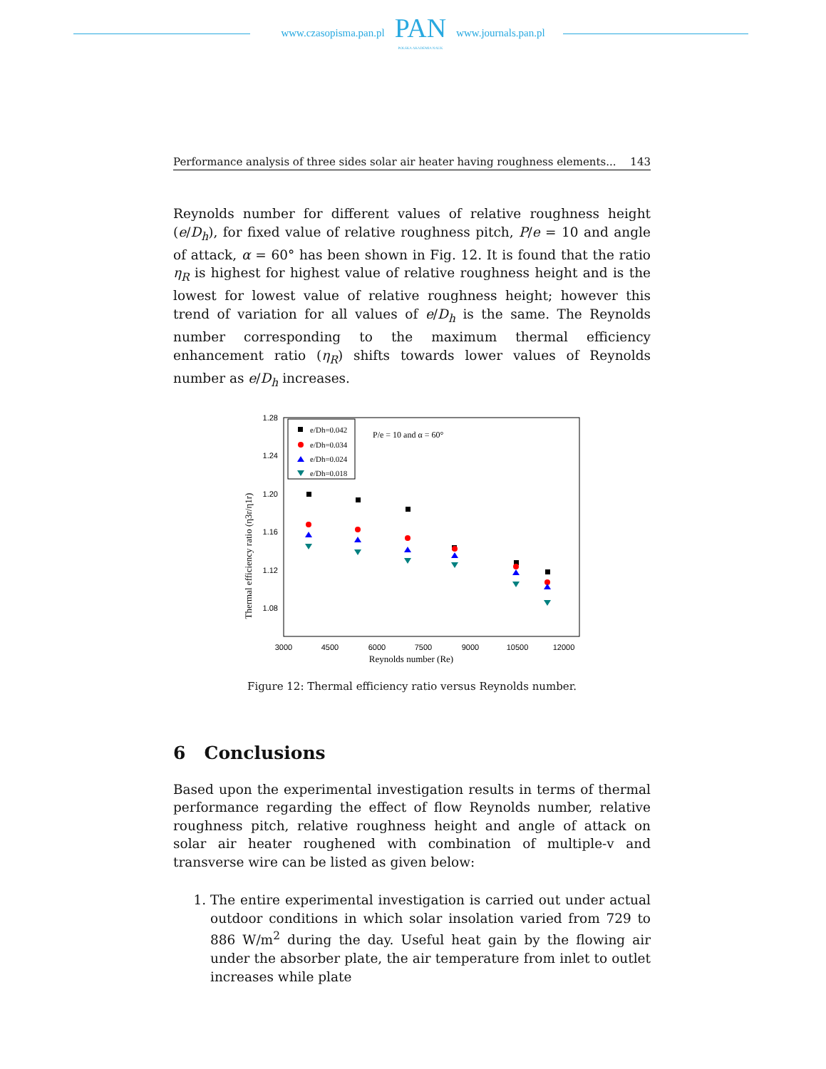www.czasopisma.pan.pl
PAN
POLSKA AKADEMIA NAUK
www.journals.pan.pl
Performance analysis of three sides solar air heater having roughness elements... 143
Reynolds number for different values of relative roughness height (e/D<sub>h</sub>), for fixed value of relative roughness pitch, P/e = 10 and angle of attack, α = 60° has been shown in Fig. 12. It is found that the ratio η<sub>R</sub> is highest for highest value of relative roughness height and is the lowest for lowest value of relative roughness height; however this trend of variation for all values of e/D<sub>h</sub> is the same. The Reynolds number corresponding to the maximum thermal efficiency enhancement ratio (η<sub>R</sub>) shifts towards lower values of Reynolds number as e/D<sub>h</sub> increases.
1.28
1.24
1.20
1.16
1.12
1.08
3000
4500
6000
7500
9000
10500
12000
Reynolds number (Re)
Thermal efficiency ratio (η3r/η1r)
e/Dh=0.042
e/Dh=0.034
e/Dh=0.024
e/Dh=0.018
P/e = 10 and α = 60°
Figure 12: Thermal efficiency ratio versus Reynolds number.
6 Conclusions
Based upon the experimental investigation results in terms of thermal performance regarding the effect of flow Reynolds number, relative roughness pitch, relative roughness height and angle of attack on solar air heater roughened with combination of multiple-v and transverse wire can be listed as given below:
1. The entire experimental investigation is carried out under actual outdoor conditions in which solar insolation varied from 729 to 886 W/m<sup>2</sup> during the day. Useful heat gain by the flowing air under the absorber plate, the air temperature from inlet to outlet increases while plate